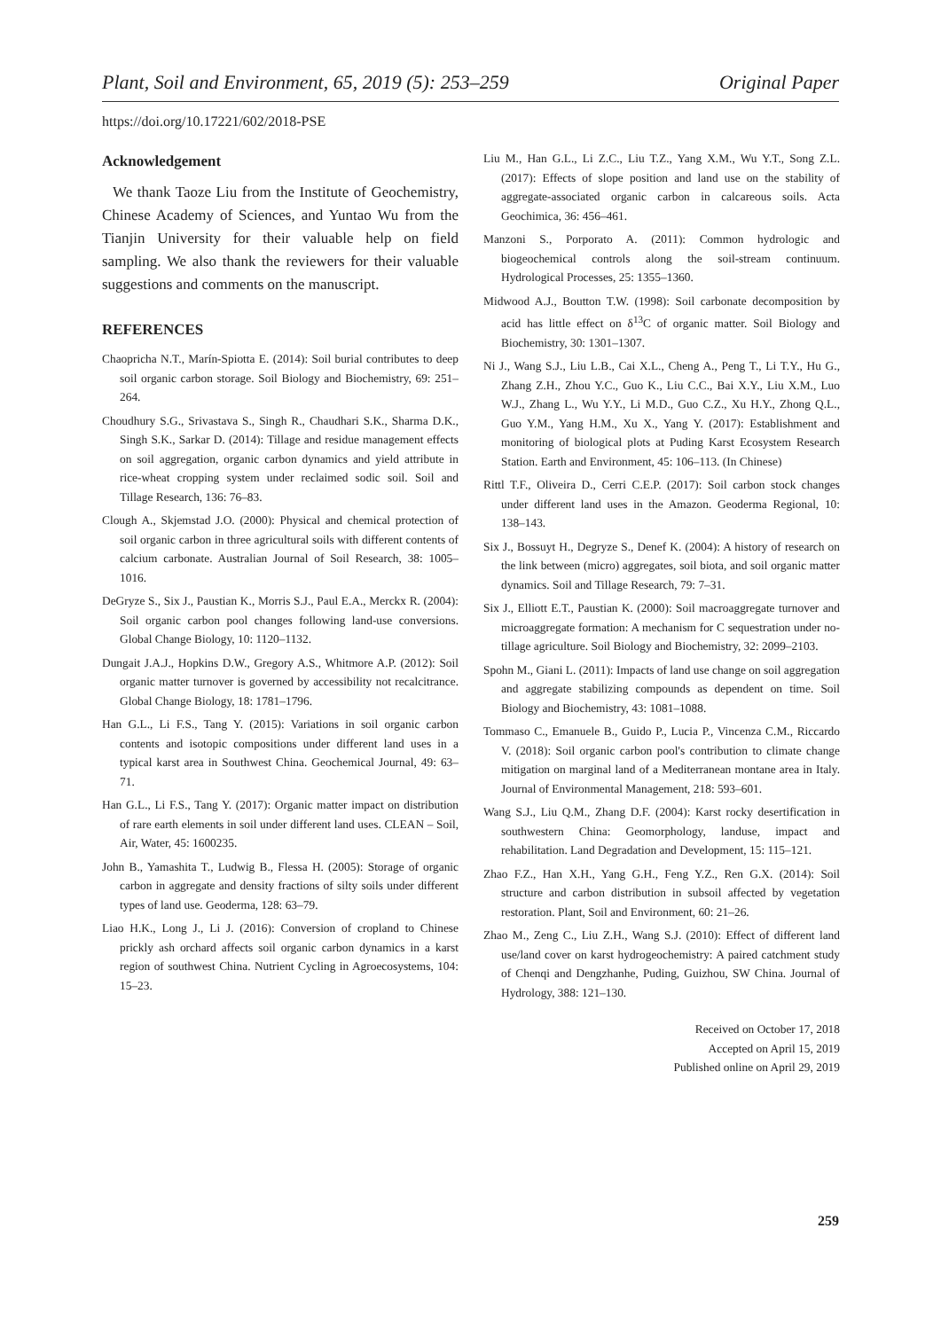Plant, Soil and Environment, 65, 2019 (5): 253–259 Original Paper
https://doi.org/10.17221/602/2018-PSE
Acknowledgement
We thank Taoze Liu from the Institute of Geochemistry, Chinese Academy of Sciences, and Yuntao Wu from the Tianjin University for their valuable help on field sampling. We also thank the reviewers for their valuable suggestions and comments on the manuscript.
REFERENCES
Chaopricha N.T., Marín-Spiotta E. (2014): Soil burial contributes to deep soil organic carbon storage. Soil Biology and Biochemistry, 69: 251–264.
Choudhury S.G., Srivastava S., Singh R., Chaudhari S.K., Sharma D.K., Singh S.K., Sarkar D. (2014): Tillage and residue management effects on soil aggregation, organic carbon dynamics and yield attribute in rice-wheat cropping system under reclaimed sodic soil. Soil and Tillage Research, 136: 76–83.
Clough A., Skjemstad J.O. (2000): Physical and chemical protection of soil organic carbon in three agricultural soils with different contents of calcium carbonate. Australian Journal of Soil Research, 38: 1005–1016.
DeGryze S., Six J., Paustian K., Morris S.J., Paul E.A., Merckx R. (2004): Soil organic carbon pool changes following land-use conversions. Global Change Biology, 10: 1120–1132.
Dungait J.A.J., Hopkins D.W., Gregory A.S., Whitmore A.P. (2012): Soil organic matter turnover is governed by accessibility not recalcitrance. Global Change Biology, 18: 1781–1796.
Han G.L., Li F.S., Tang Y. (2015): Variations in soil organic carbon contents and isotopic compositions under different land uses in a typical karst area in Southwest China. Geochemical Journal, 49: 63–71.
Han G.L., Li F.S., Tang Y. (2017): Organic matter impact on distribution of rare earth elements in soil under different land uses. CLEAN – Soil, Air, Water, 45: 1600235.
John B., Yamashita T., Ludwig B., Flessa H. (2005): Storage of organic carbon in aggregate and density fractions of silty soils under different types of land use. Geoderma, 128: 63–79.
Liao H.K., Long J., Li J. (2016): Conversion of cropland to Chinese prickly ash orchard affects soil organic carbon dynamics in a karst region of southwest China. Nutrient Cycling in Agroecosystems, 104: 15–23.
Liu M., Han G.L., Li Z.C., Liu T.Z., Yang X.M., Wu Y.T., Song Z.L. (2017): Effects of slope position and land use on the stability of aggregate-associated organic carbon in calcareous soils. Acta Geochimica, 36: 456–461.
Manzoni S., Porporato A. (2011): Common hydrologic and biogeochemical controls along the soil-stream continuum. Hydrological Processes, 25: 1355–1360.
Midwood A.J., Boutton T.W. (1998): Soil carbonate decomposition by acid has little effect on δ<sup>13</sup>C of organic matter. Soil Biology and Biochemistry, 30: 1301–1307.
Ni J., Wang S.J., Liu L.B., Cai X.L., Cheng A., Peng T., Li T.Y., Hu G., Zhang Z.H., Zhou Y.C., Guo K., Liu C.C., Bai X.Y., Liu X.M., Luo W.J., Zhang L., Wu Y.Y., Li M.D., Guo C.Z., Xu H.Y., Zhong Q.L., Guo Y.M., Yang H.M., Xu X., Yang Y. (2017): Establishment and monitoring of biological plots at Puding Karst Ecosystem Research Station. Earth and Environment, 45: 106–113. (In Chinese)
Rittl T.F., Oliveira D., Cerri C.E.P. (2017): Soil carbon stock changes under different land uses in the Amazon. Geoderma Regional, 10: 138–143.
Six J., Bossuyt H., Degryze S., Denef K. (2004): A history of research on the link between (micro) aggregates, soil biota, and soil organic matter dynamics. Soil and Tillage Research, 79: 7–31.
Six J., Elliott E.T., Paustian K. (2000): Soil macroaggregate turnover and microaggregate formation: A mechanism for C sequestration under no-tillage agriculture. Soil Biology and Biochemistry, 32: 2099–2103.
Spohn M., Giani L. (2011): Impacts of land use change on soil aggregation and aggregate stabilizing compounds as dependent on time. Soil Biology and Biochemistry, 43: 1081–1088.
Tommaso C., Emanuele B., Guido P., Lucia P., Vincenza C.M., Riccardo V. (2018): Soil organic carbon pool's contribution to climate change mitigation on marginal land of a Mediterranean montane area in Italy. Journal of Environmental Management, 218: 593–601.
Wang S.J., Liu Q.M., Zhang D.F. (2004): Karst rocky desertification in southwestern China: Geomorphology, landuse, impact and rehabilitation. Land Degradation and Development, 15: 115–121.
Zhao F.Z., Han X.H., Yang G.H., Feng Y.Z., Ren G.X. (2014): Soil structure and carbon distribution in subsoil affected by vegetation restoration. Plant, Soil and Environment, 60: 21–26.
Zhao M., Zeng C., Liu Z.H., Wang S.J. (2010): Effect of different land use/land cover on karst hydrogeochemistry: A paired catchment study of Chenqi and Dengzhanhe, Puding, Guizhou, SW China. Journal of Hydrology, 388: 121–130.
Received on October 17, 2018
Accepted on April 15, 2019
Published online on April 29, 2019
259